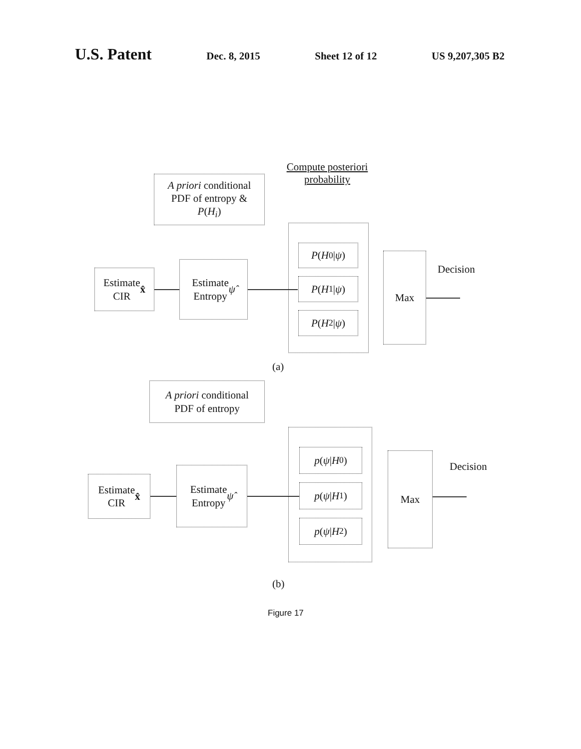U.S. Patent
Dec. 8, 2015 Sheet 12 of 12 US 9,207,305 B2
Compute posteriori probability
A priori conditional
PDF of entropy &
P(H<sub>i</sub>)
P (H<sub>0</sub>| ψ)
P (H<sub>1</sub>| ψ)
P (H<sub>2</sub>| ψ)
Estimate
CIR x̂
Estimate
Entropy
ψ̂
Max
Decision
(a)
A priori conditional
PDF of entropy
p (ψ | H<sub>0</sub>)
p (ψ | H<sub>1</sub>)
p (ψ | H<sub>2</sub>)
Estimate
CIR x̂
Estimate
Entropy
ψ̂
Max
Decision
(b)
Figure 17